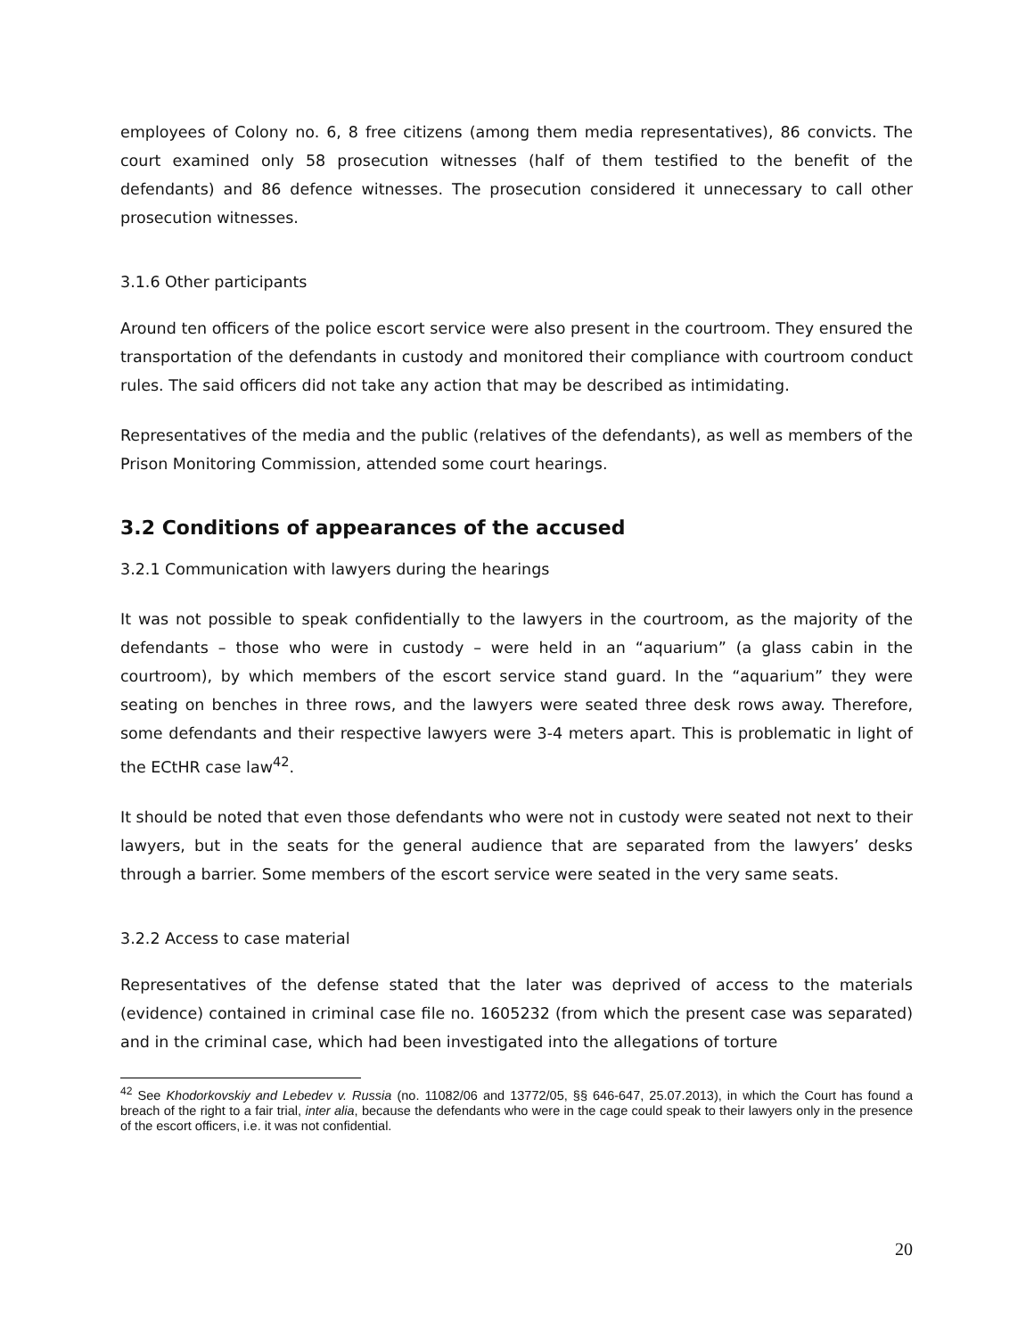employees of Colony no. 6, 8 free citizens (among them media representatives), 86 convicts. The court examined only 58 prosecution witnesses (half of them testified to the benefit of the defendants) and 86 defence witnesses. The prosecution considered it unnecessary to call other prosecution witnesses.
3.1.6 Other participants
Around ten officers of the police escort service were also present in the courtroom. They ensured the transportation of the defendants in custody and monitored their compliance with courtroom conduct rules. The said officers did not take any action that may be described as intimidating.
Representatives of the media and the public (relatives of the defendants), as well as members of the Prison Monitoring Commission, attended some court hearings.
3.2 Conditions of appearances of the accused
3.2.1 Communication with lawyers during the hearings
It was not possible to speak confidentially to the lawyers in the courtroom, as the majority of the defendants – those who were in custody – were held in an “aquarium” (a glass cabin in the courtroom), by which members of the escort service stand guard. In the “aquarium” they were seating on benches in three rows, and the lawyers were seated three desk rows away. Therefore, some defendants and their respective lawyers were 3-4 meters apart. This is problematic in light of the ECtHR case law<sup>42</sup>.
It should be noted that even those defendants who were not in custody were seated not next to their lawyers, but in the seats for the general audience that are separated from the lawyers’ desks through a barrier. Some members of the escort service were seated in the very same seats.
3.2.2 Access to case material
Representatives of the defense stated that the later was deprived of access to the materials (evidence) contained in criminal case file no. 1605232 (from which the present case was separated) and in the criminal case, which had been investigated into the allegations of torture
<sup>42</sup> See Khodorkovskiy and Lebedev v. Russia (no. 11082/06 and 13772/05, §§ 646-647, 25.07.2013), in which the Court has found a breach of the right to a fair trial, inter alia, because the defendants who were in the cage could speak to their lawyers only in the presence of the escort officers, i.e. it was not confidential.
20